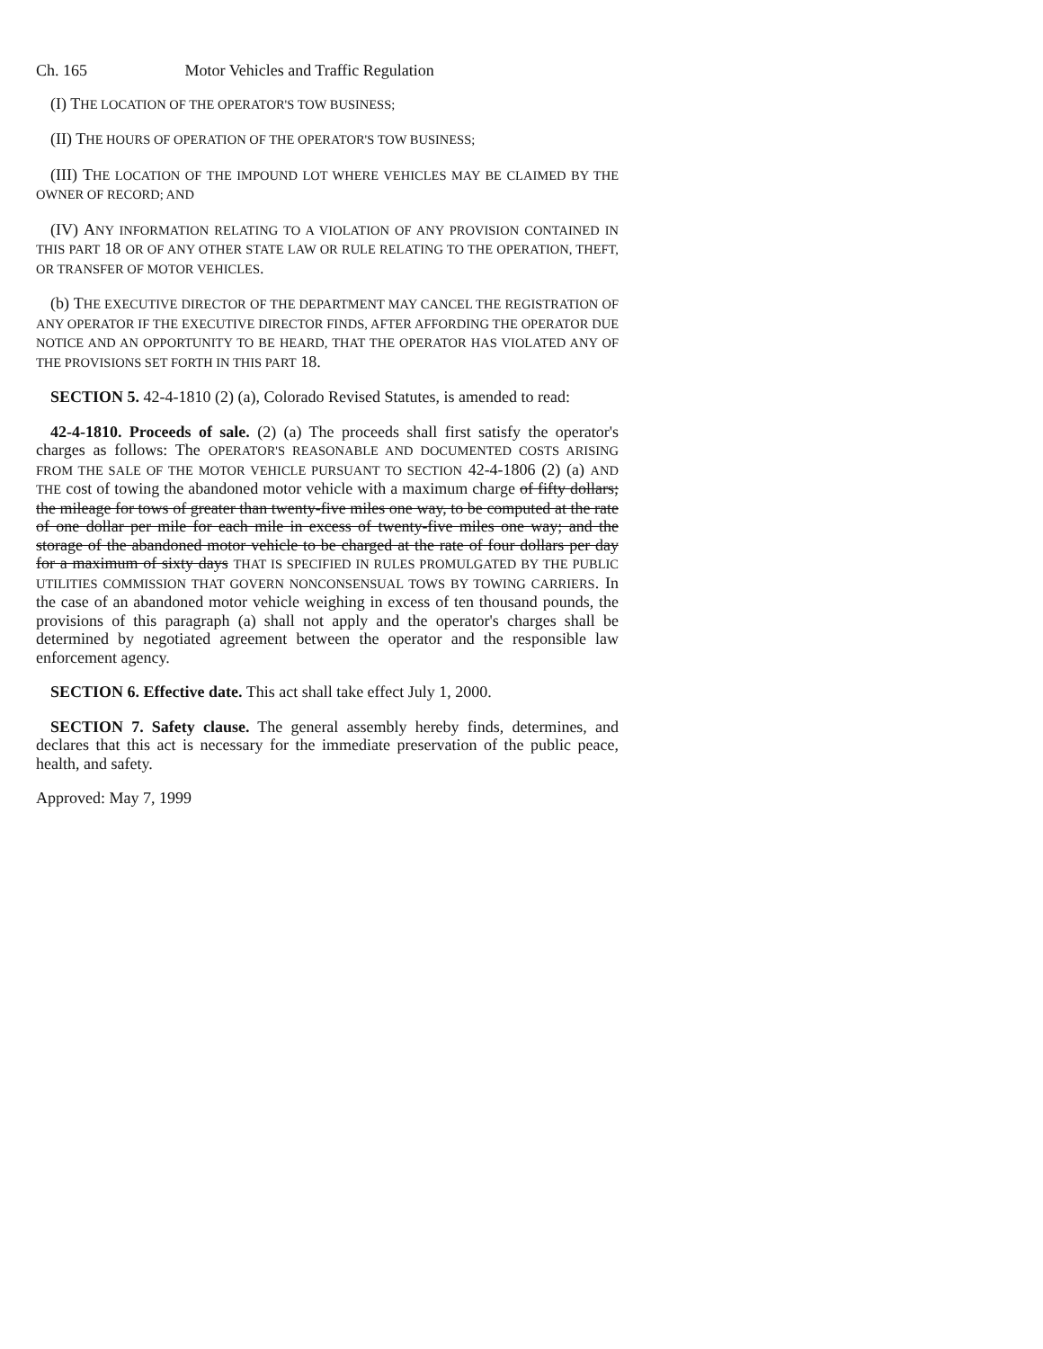Ch. 165 Motor Vehicles and Traffic Regulation
(I) THE LOCATION OF THE OPERATOR'S TOW BUSINESS;
(II) THE HOURS OF OPERATION OF THE OPERATOR'S TOW BUSINESS;
(III) THE LOCATION OF THE IMPOUND LOT WHERE VEHICLES MAY BE CLAIMED BY THE OWNER OF RECORD; AND
(IV) ANY INFORMATION RELATING TO A VIOLATION OF ANY PROVISION CONTAINED IN THIS PART 18 OR OF ANY OTHER STATE LAW OR RULE RELATING TO THE OPERATION, THEFT, OR TRANSFER OF MOTOR VEHICLES.
(b) THE EXECUTIVE DIRECTOR OF THE DEPARTMENT MAY CANCEL THE REGISTRATION OF ANY OPERATOR IF THE EXECUTIVE DIRECTOR FINDS, AFTER AFFORDING THE OPERATOR DUE NOTICE AND AN OPPORTUNITY TO BE HEARD, THAT THE OPERATOR HAS VIOLATED ANY OF THE PROVISIONS SET FORTH IN THIS PART 18.
SECTION 5. 42-4-1810 (2) (a), Colorado Revised Statutes, is amended to read:
42-4-1810. Proceeds of sale. (2) (a) The proceeds shall first satisfy the operator's charges as follows: The OPERATOR'S REASONABLE AND DOCUMENTED COSTS ARISING FROM THE SALE OF THE MOTOR VEHICLE PURSUANT TO SECTION 42-4-1806 (2) (a) AND THE cost of towing the abandoned motor vehicle with a maximum charge of fifty dollars; the mileage for tows of greater than twenty-five miles one way, to be computed at the rate of one dollar per mile for each mile in excess of twenty-five miles one way; and the storage of the abandoned motor vehicle to be charged at the rate of four dollars per day for a maximum of sixty days THAT IS SPECIFIED IN RULES PROMULGATED BY THE PUBLIC UTILITIES COMMISSION THAT GOVERN NONCONSENSUAL TOWS BY TOWING CARRIERS. In the case of an abandoned motor vehicle weighing in excess of ten thousand pounds, the provisions of this paragraph (a) shall not apply and the operator's charges shall be determined by negotiated agreement between the operator and the responsible law enforcement agency.
SECTION 6. Effective date. This act shall take effect July 1, 2000.
SECTION 7. Safety clause. The general assembly hereby finds, determines, and declares that this act is necessary for the immediate preservation of the public peace, health, and safety.
Approved: May 7, 1999